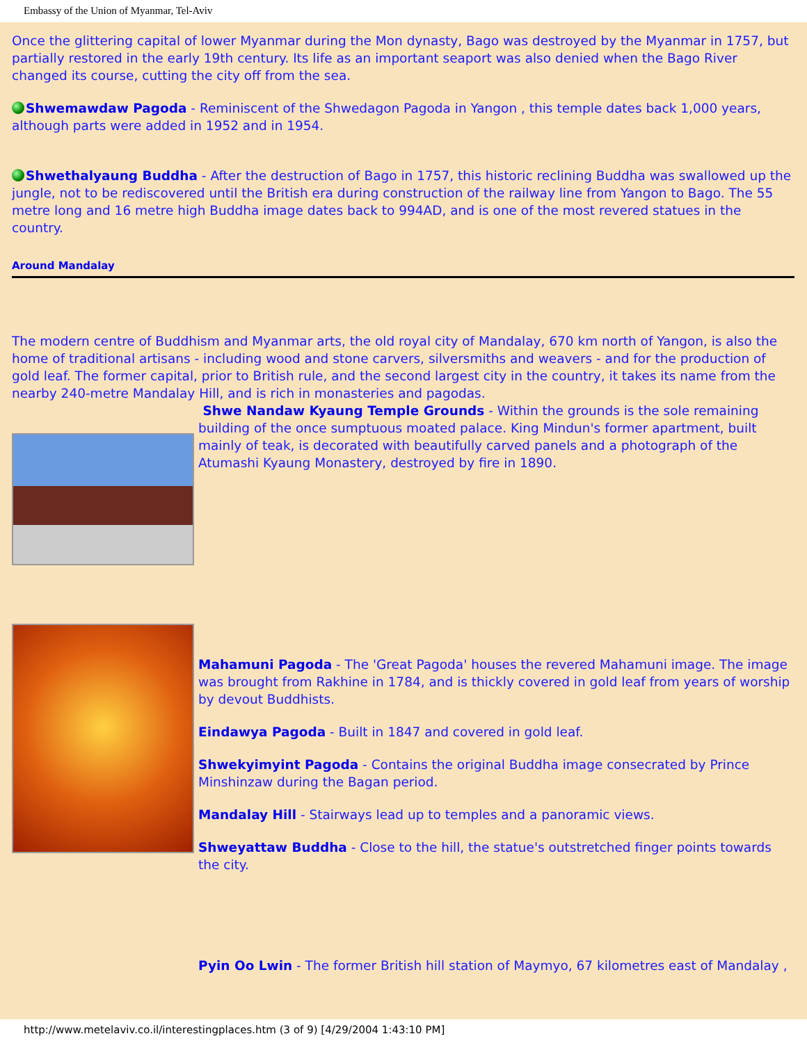Embassy of the Union of Myanmar, Tel-Aviv
Once the glittering capital of lower Myanmar during the Mon dynasty, Bago was destroyed by the Myanmar in 1757, but partially restored in the early 19th century. Its life as an important seaport was also denied when the Bago River changed its course, cutting the city off from the sea.
Shwemawdaw Pagoda - Reminiscent of the Shwedagon Pagoda in Yangon , this temple dates back 1,000 years, although parts were added in 1952 and in 1954.
Shwethalyaung Buddha - After the destruction of Bago in 1757, this historic reclining Buddha was swallowed up the jungle, not to be rediscovered until the British era during construction of the railway line from Yangon to Bago. The 55 metre long and 16 metre high Buddha image dates back to 994AD, and is one of the most revered statues in the country.
Around Mandalay
The modern centre of Buddhism and Myanmar arts, the old royal city of Mandalay, 670 km north of Yangon, is also the home of traditional artisans - including wood and stone carvers, silversmiths and weavers - and for the production of gold leaf. The former capital, prior to British rule, and the second largest city in the country, it takes its name from the nearby 240-metre Mandalay Hill, and is rich in monasteries and pagodas.
Shwe Nandaw Kyaung Temple Grounds - Within the grounds is the sole remaining building of the once sumptuous moated palace. King Mindun's former apartment, built mainly of teak, is decorated with beautifully carved panels and a photograph of the Atumashi Kyaung Monastery, destroyed by fire in 1890.
Mahamuni Pagoda - The 'Great Pagoda' houses the revered Mahamuni image. The image was brought from Rakhine in 1784, and is thickly covered in gold leaf from years of worship by devout Buddhists.
Eindawya Pagoda - Built in 1847 and covered in gold leaf.
Shwekyimyint Pagoda - Contains the original Buddha image consecrated by Prince Minshinzaw during the Bagan period.
Mandalay Hill - Stairways lead up to temples and a panoramic views.
Shweyattaw Buddha - Close to the hill, the statue's outstretched finger points towards the city.
Pyin Oo Lwin - The former British hill station of Maymyo, 67 kilometres east of Mandalay ,
http://www.metelaviv.co.il/interestingplaces.htm (3 of 9) [4/29/2004 1:43:10 PM]